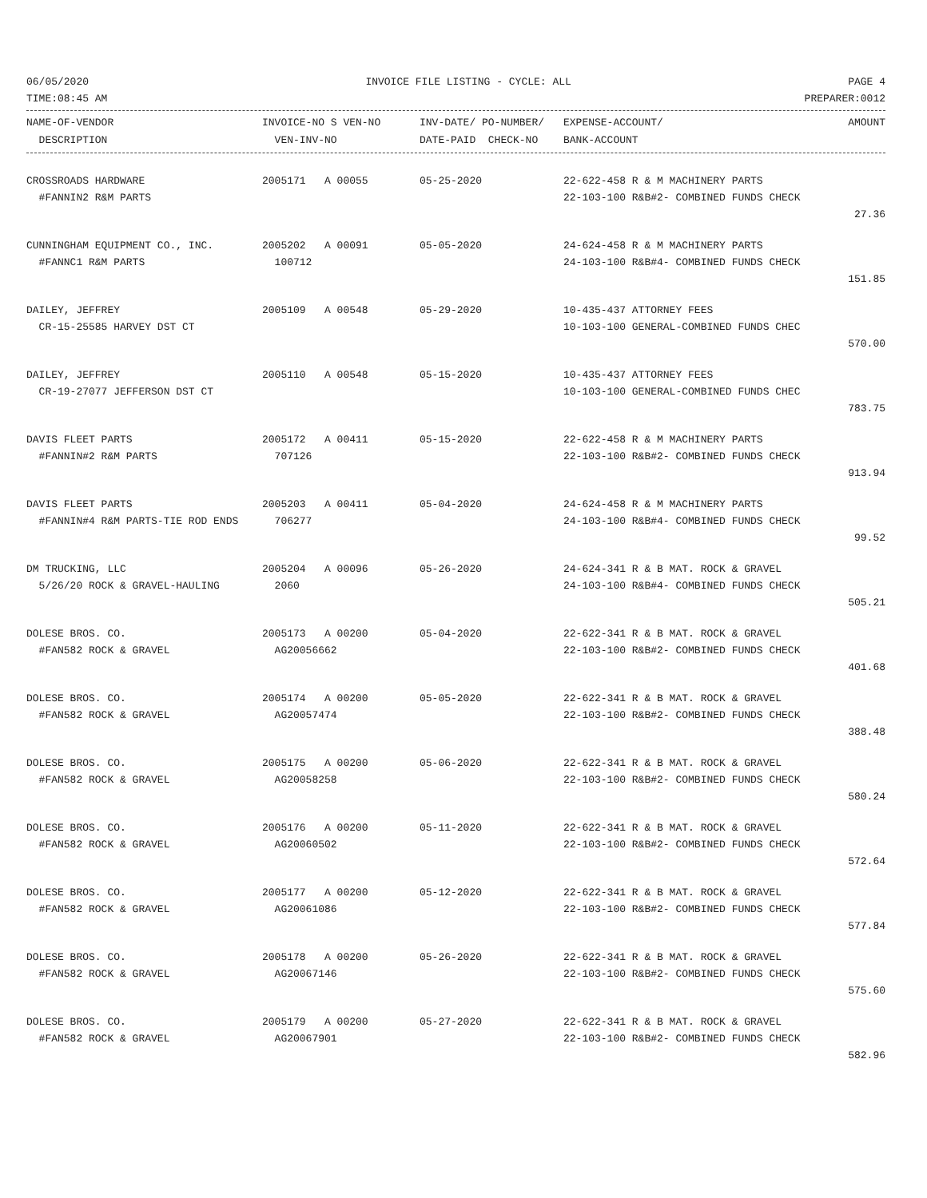06/05/2020 INVOICE FILE LISTING - CYCLE: ALL PAGE 4
TIME:08:45 AM PREPARER:0012
| NAME-OF-VENDOR | INVOICE-NO S VEN-NO | INV-DATE/ PO-NUMBER/ | EXPENSE-ACCOUNT/ | AMOUNT |
| --- | --- | --- | --- | --- |
| DESCRIPTION | VEN-INV-NO | DATE-PAID CHECK-NO | BANK-ACCOUNT | |
| CROSSROADS HARDWARE | 2005171 A 00055 | 05-25-2020 | 22-622-458 R & M MACHINERY PARTS | |
| #FANNIN2 R&M PARTS | | | 22-103-100 R&B#2- COMBINED FUNDS CHECK | |
| | | | | 27.36 |
| CUNNINGHAM EQUIPMENT CO., INC. | 2005202 A 00091 | 05-05-2020 | 24-624-458 R & M MACHINERY PARTS | |
| #FANNC1 R&M PARTS | 100712 | | 24-103-100 R&B#4- COMBINED FUNDS CHECK | |
| | | | | 151.85 |
| DAILEY, JEFFREY | 2005109 A 00548 | 05-29-2020 | 10-435-437 ATTORNEY FEES | |
| CR-15-25585 HARVEY DST CT | | | 10-103-100 GENERAL-COMBINED FUNDS CHEC | |
| | | | | 570.00 |
| DAILEY, JEFFREY | 2005110 A 00548 | 05-15-2020 | 10-435-437 ATTORNEY FEES | |
| CR-19-27077 JEFFERSON DST CT | | | 10-103-100 GENERAL-COMBINED FUNDS CHEC | |
| | | | | 783.75 |
| DAVIS FLEET PARTS | 2005172 A 00411 | 05-15-2020 | 22-622-458 R & M MACHINERY PARTS | |
| #FANNIN#2 R&M PARTS | 707126 | | 22-103-100 R&B#2- COMBINED FUNDS CHECK | |
| | | | | 913.94 |
| DAVIS FLEET PARTS | 2005203 A 00411 | 05-04-2020 | 24-624-458 R & M MACHINERY PARTS | |
| #FANNIN#4 R&M PARTS-TIE ROD ENDS | 706277 | | 24-103-100 R&B#4- COMBINED FUNDS CHECK | |
| | | | | 99.52 |
| DM TRUCKING, LLC | 2005204 A 00096 | 05-26-2020 | 24-624-341 R & B MAT. ROCK & GRAVEL | |
| 5/26/20 ROCK & GRAVEL-HAULING | 2060 | | 24-103-100 R&B#4- COMBINED FUNDS CHECK | |
| | | | | 505.21 |
| DOLESE BROS. CO. | 2005173 A 00200 | 05-04-2020 | 22-622-341 R & B MAT. ROCK & GRAVEL | |
| #FAN582 ROCK & GRAVEL | AG20056662 | | 22-103-100 R&B#2- COMBINED FUNDS CHECK | |
| | | | | 401.68 |
| DOLESE BROS. CO. | 2005174 A 00200 | 05-05-2020 | 22-622-341 R & B MAT. ROCK & GRAVEL | |
| #FAN582 ROCK & GRAVEL | AG20057474 | | 22-103-100 R&B#2- COMBINED FUNDS CHECK | |
| | | | | 388.48 |
| DOLESE BROS. CO. | 2005175 A 00200 | 05-06-2020 | 22-622-341 R & B MAT. ROCK & GRAVEL | |
| #FAN582 ROCK & GRAVEL | AG20058258 | | 22-103-100 R&B#2- COMBINED FUNDS CHECK | |
| | | | | 580.24 |
| DOLESE BROS. CO. | 2005176 A 00200 | 05-11-2020 | 22-622-341 R & B MAT. ROCK & GRAVEL | |
| #FAN582 ROCK & GRAVEL | AG20060502 | | 22-103-100 R&B#2- COMBINED FUNDS CHECK | |
| | | | | 572.64 |
| DOLESE BROS. CO. | 2005177 A 00200 | 05-12-2020 | 22-622-341 R & B MAT. ROCK & GRAVEL | |
| #FAN582 ROCK & GRAVEL | AG20061086 | | 22-103-100 R&B#2- COMBINED FUNDS CHECK | |
| | | | | 577.84 |
| DOLESE BROS. CO. | 2005178 A 00200 | 05-26-2020 | 22-622-341 R & B MAT. ROCK & GRAVEL | |
| #FAN582 ROCK & GRAVEL | AG20067146 | | 22-103-100 R&B#2- COMBINED FUNDS CHECK | |
| | | | | 575.60 |
| DOLESE BROS. CO. | 2005179 A 00200 | 05-27-2020 | 22-622-341 R & B MAT. ROCK & GRAVEL | |
| #FAN582 ROCK & GRAVEL | AG20067901 | | 22-103-100 R&B#2- COMBINED FUNDS CHECK | |
| | | | | 582.96 |